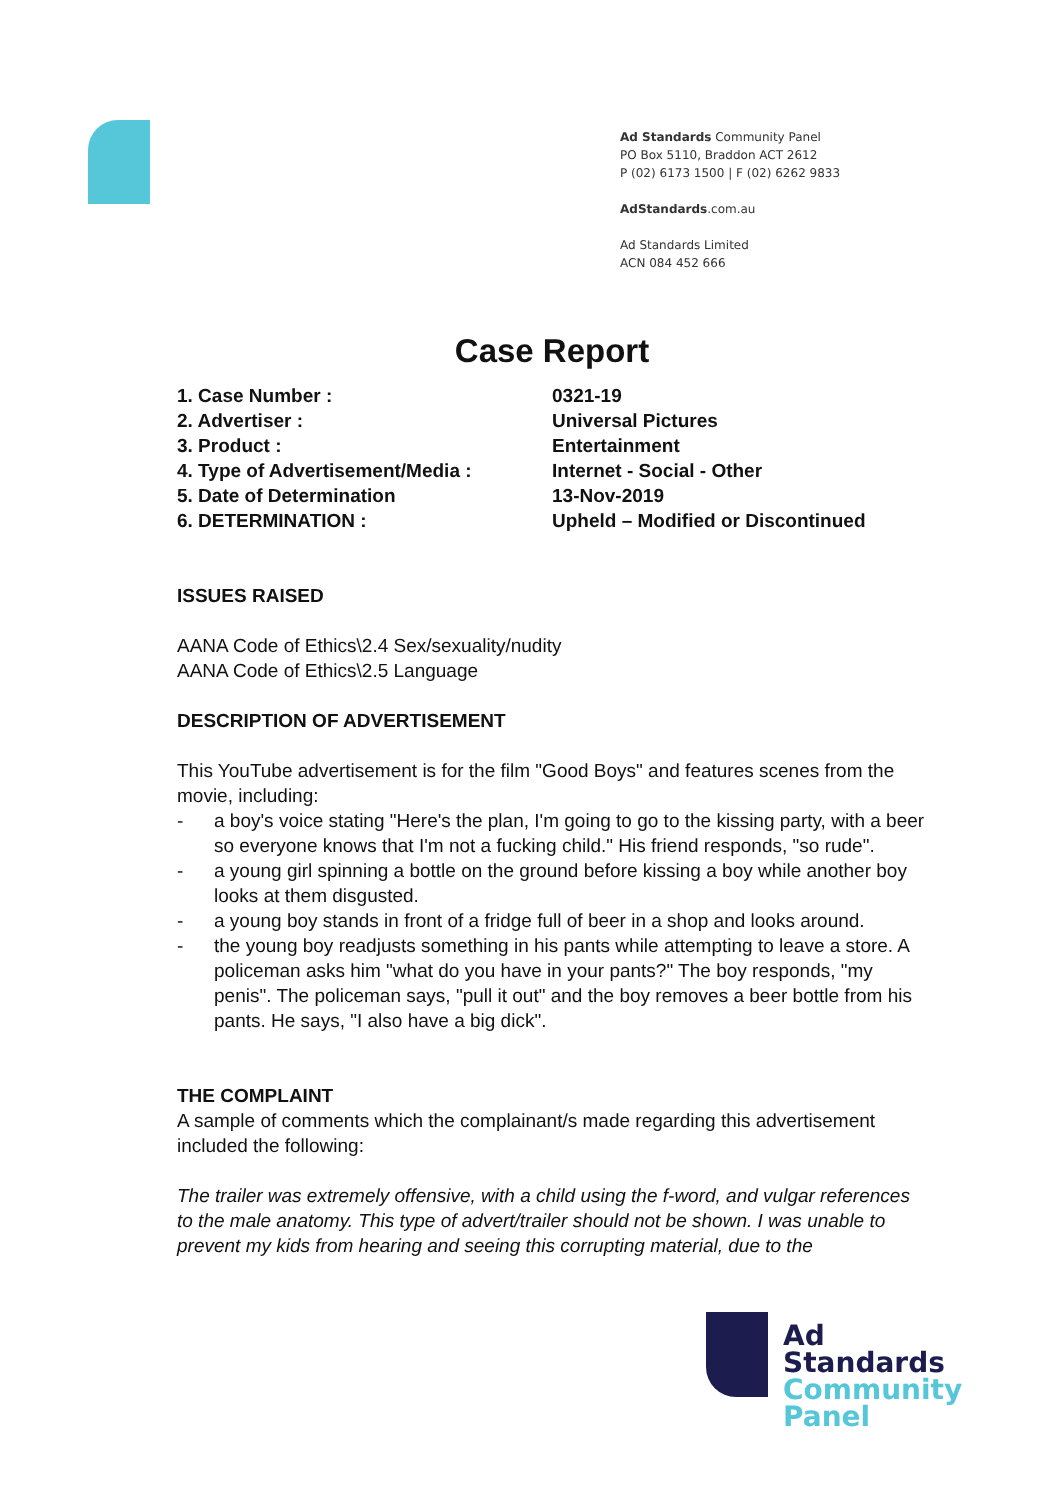Ad Standards Community Panel
PO Box 5110, Braddon ACT 2612
P (02) 6173 1500 | F (02) 6262 9833
AdStandards.com.au
Ad Standards Limited
ACN 084 452 666
Case Report
| 1. Case Number : | 0321-19 |
| 2. Advertiser : | Universal Pictures |
| 3. Product : | Entertainment |
| 4. Type of Advertisement/Media : | Internet - Social - Other |
| 5. Date of Determination | 13-Nov-2019 |
| 6. DETERMINATION : | Upheld – Modified or Discontinued |
ISSUES RAISED
AANA Code of Ethics\2.4 Sex/sexuality/nudity
AANA Code of Ethics\2.5 Language
DESCRIPTION OF ADVERTISEMENT
This YouTube advertisement is for the film "Good Boys" and features scenes from the movie, including:
- a boy's voice stating "Here's the plan, I'm going to go to the kissing party, with a beer so everyone knows that I'm not a fucking child." His friend responds, "so rude".
- a young girl spinning a bottle on the ground before kissing a boy while another boy looks at them disgusted.
- a young boy stands in front of a fridge full of beer in a shop and looks around.
- the young boy readjusts something in his pants while attempting to leave a store. A policeman asks him "what do you have in your pants?" The boy responds, "my penis". The policeman says, "pull it out" and the boy removes a beer bottle from his pants. He says, "I also have a big dick".
THE COMPLAINT
A sample of comments which the complainant/s made regarding this advertisement included the following:
The trailer was extremely offensive, with a child using the f-word, and vulgar references to the male anatomy. This type of advert/trailer should not be shown. I was unable to prevent my kids from hearing and seeing this corrupting material, due to the
Ad
Standards
Community
Panel